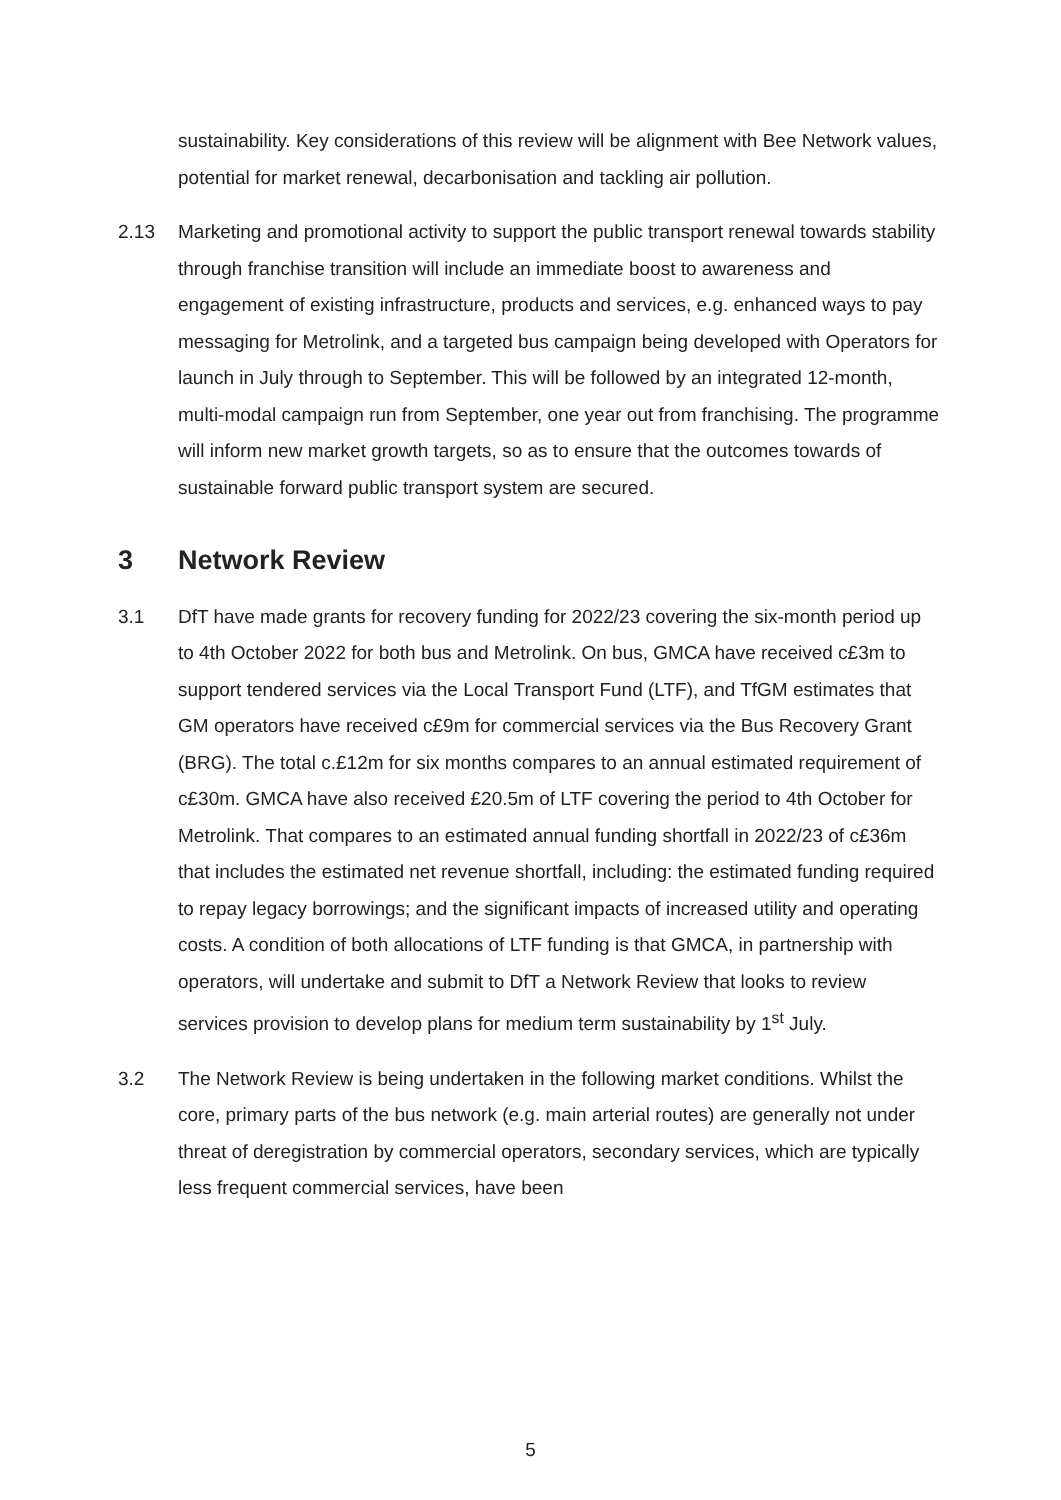sustainability. Key considerations of this review will be alignment with Bee Network values, potential for market renewal, decarbonisation and tackling air pollution.
2.13 Marketing and promotional activity to support the public transport renewal towards stability through franchise transition will include an immediate boost to awareness and engagement of existing infrastructure, products and services, e.g. enhanced ways to pay messaging for Metrolink, and a targeted bus campaign being developed with Operators for launch in July through to September. This will be followed by an integrated 12-month, multi-modal campaign run from September, one year out from franchising. The programme will inform new market growth targets, so as to ensure that the outcomes towards of sustainable forward public transport system are secured.
3 Network Review
3.1 DfT have made grants for recovery funding for 2022/23 covering the six-month period up to 4th October 2022 for both bus and Metrolink. On bus, GMCA have received c£3m to support tendered services via the Local Transport Fund (LTF), and TfGM estimates that GM operators have received c£9m for commercial services via the Bus Recovery Grant (BRG). The total c.£12m for six months compares to an annual estimated requirement of c£30m. GMCA have also received £20.5m of LTF covering the period to 4th October for Metrolink. That compares to an estimated annual funding shortfall in 2022/23 of c£36m that includes the estimated net revenue shortfall, including: the estimated funding required to repay legacy borrowings; and the significant impacts of increased utility and operating costs. A condition of both allocations of LTF funding is that GMCA, in partnership with operators, will undertake and submit to DfT a Network Review that looks to review services provision to develop plans for medium term sustainability by 1<sup>st</sup> July.
3.2 The Network Review is being undertaken in the following market conditions. Whilst the core, primary parts of the bus network (e.g. main arterial routes) are generally not under threat of deregistration by commercial operators, secondary services, which are typically less frequent commercial services, have been
5